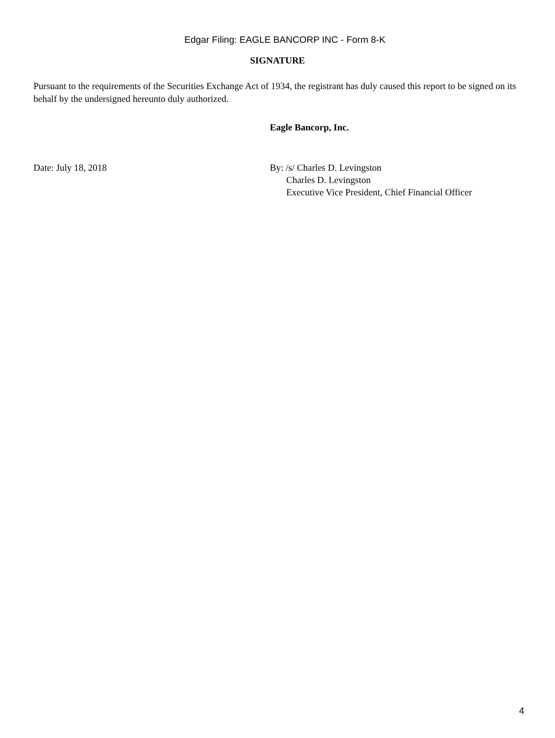Edgar Filing: EAGLE BANCORP INC - Form 8-K
SIGNATURE
Pursuant to the requirements of the Securities Exchange Act of 1934, the registrant has duly caused this report to be signed on its behalf by the undersigned hereunto duly authorized.
Eagle Bancorp, Inc.
Date: July 18, 2018 By: /s/ Charles D. Levingston
Charles D. Levingston
Executive Vice President, Chief Financial Officer
4